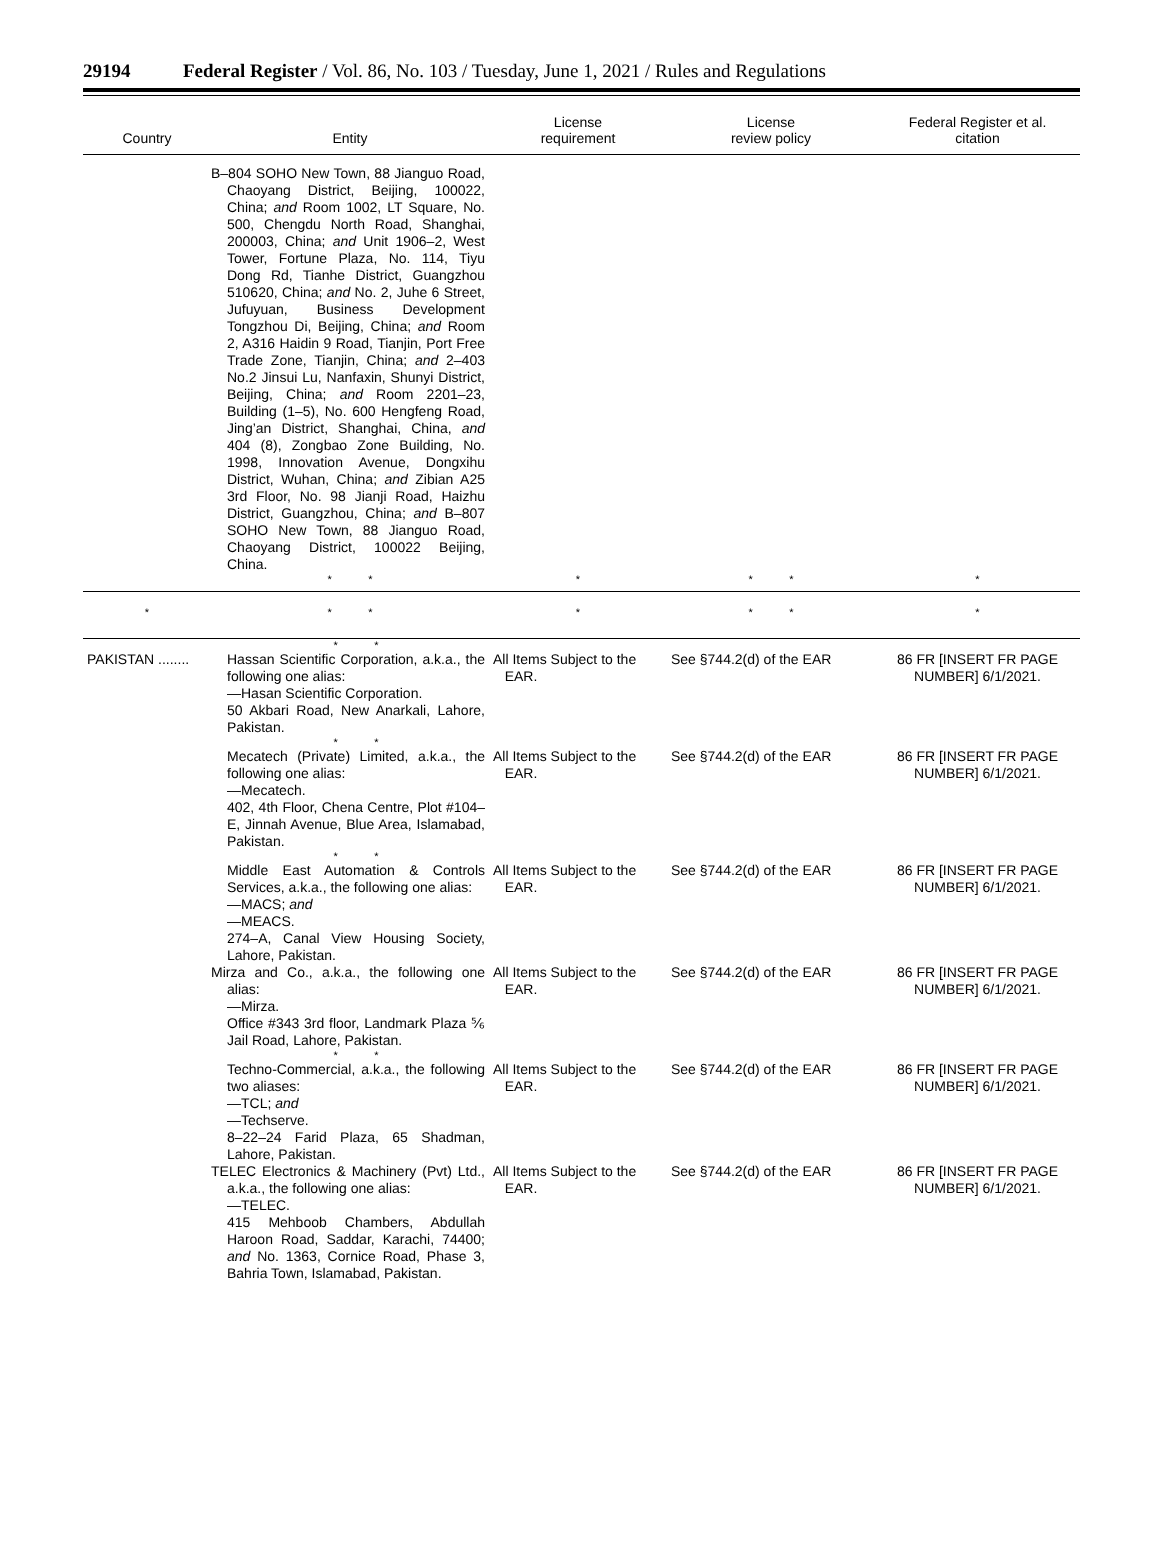29194 Federal Register / Vol. 86, No. 103 / Tuesday, June 1, 2021 / Rules and Regulations
| Country | Entity | License requirement | License review policy | Federal Register et al. citation |
| --- | --- | --- | --- | --- |
| | B–804 SOHO New Town, 88 Jianguo Road, Chaoyang District, Beijing, 100022, China; and Room 1002, LT Square, No. 500, Chengdu North Road, Shanghai, 200003, China; and Unit 1906–2, West Tower, Fortune Plaza, No. 114, Tiyu Dong Rd, Tianhe District, Guangzhou 510620, China; and No. 2, Juhe 6 Street, Jufuyuan, Business Development Tongzhou Di, Beijing, China; and Room 2, A316 Haidin 9 Road, Tianjin, Port Free Trade Zone, Tianjin, China; and 2–403 No.2 Jinsui Lu, Nanfaxin, Shunyi District, Beijing, China; and Room 2201–23, Building (1–5), No. 600 Hengfeng Road, Jing’an District, Shanghai, China, and 404 (8), Zongbao Zone Building, No. 1998, Innovation Avenue, Dongxihu District, Wuhan, China; and Zibian A25 3rd Floor, No. 98 Jianji Road, Haizhu District, Guangzhou, China; and B–807 SOHO New Town, 88 Jianguo Road, Chaoyang District, 100022 Beijing, China. | | | |
| | * * | * | * * | * |
| * | * * | * | * * | * |
| PAKISTAN ........ | * * Hassan Scientific Corporation, a.k.a., the following one alias: —Hasan Scientific Corporation. 50 Akbari Road, New Anarkali, Lahore, Pakistan. | All Items Subject to the EAR. | See §744.2(d) of the EAR | 86 FR [INSERT FR PAGE NUMBER] 6/1/2021. |
| | * * Mecatech (Private) Limited, a.k.a., the following one alias: —Mecatech. 402, 4th Floor, Chena Centre, Plot #104–E, Jinnah Avenue, Blue Area, Islamabad, Pakistan. | All Items Subject to the EAR. | See §744.2(d) of the EAR | 86 FR [INSERT FR PAGE NUMBER] 6/1/2021. |
| | * * Middle East Automation & Controls Services, a.k.a., the following one alias: —MACS; and —MEACS. 274–A, Canal View Housing Society, Lahore, Pakistan. | All Items Subject to the EAR. | See §744.2(d) of the EAR | 86 FR [INSERT FR PAGE NUMBER] 6/1/2021. |
| | Mirza and Co., a.k.a., the following one alias: —Mirza. Office #343 3rd floor, Landmark Plaza ⅚ Jail Road, Lahore, Pakistan. | All Items Subject to the EAR. | See §744.2(d) of the EAR | 86 FR [INSERT FR PAGE NUMBER] 6/1/2021. |
| | * * Techno-Commercial, a.k.a., the following two aliases: —TCL; and —Techserve. 8–22–24 Farid Plaza, 65 Shadman, Lahore, Pakistan. | All Items Subject to the EAR. | See §744.2(d) of the EAR | 86 FR [INSERT FR PAGE NUMBER] 6/1/2021. |
| | TELEC Electronics & Machinery (Pvt) Ltd., a.k.a., the following one alias: —TELEC. 415 Mehboob Chambers, Abdullah Haroon Road, Saddar, Karachi, 74400; and No. 1363, Cornice Road, Phase 3, Bahria Town, Islamabad, Pakistan. | All Items Subject to the EAR. | See §744.2(d) of the EAR | 86 FR [INSERT FR PAGE NUMBER] 6/1/2021. |